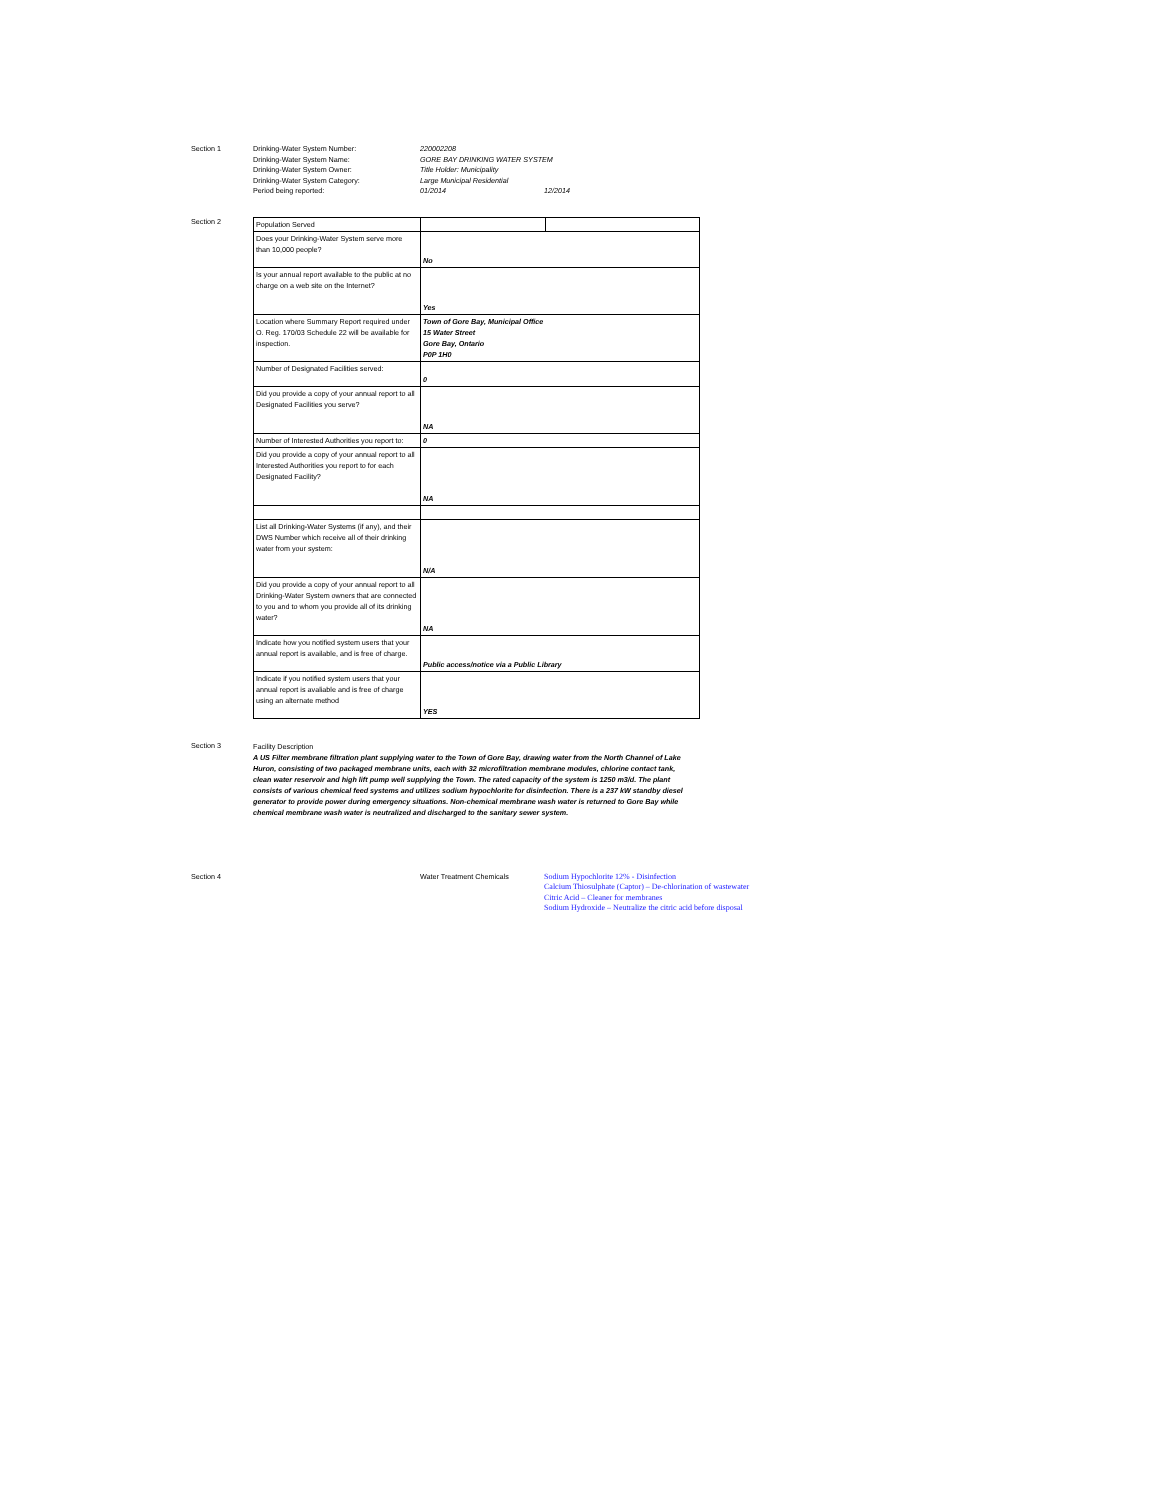Section 1
Drinking-Water System Number: 220002208
Drinking-Water System Name: GORE BAY DRINKING WATER SYSTEM
Drinking-Water System Owner: Title Holder: Municipality
Drinking-Water System Category: Large Municipal Residential
Period being reported: 01/2014 12/2014
Section 2
| Population Served | | |
| Does your Drinking-Water System serve more than 10,000 people? | No | |
| Is your annual report available to the public at no charge on a web site on the Internet? | Yes | |
| Location where Summary Report required under O. Reg. 170/03 Schedule 22 will be available for inspection. | Town of Gore Bay, Municipal Office 15 Water Street Gore Bay, Ontario P0P 1H0 | |
| Number of Designated Facilities served: | 0 | |
| Did you provide a copy of your annual report to all Designated Facilities you serve? | NA | |
| Number of Interested Authorities you report to: | 0 | |
| Did you provide a copy of your annual report to all Interested Authorities you report to for each Designated Facility? | NA | |
| List all Drinking-Water Systems (if any), and their DWS Number which receive all of their drinking water from your system: | N/A | |
| Did you provide a copy of your annual report to all Drinking-Water System owners that are connected to you and to whom you provide all of its drinking water? | NA | |
| Indicate how you notified system users that your annual report is available, and is free of charge. | Public access/notice via a Public Library | |
| Indicate if you notified system users that your annual report is avaliable and is free of charge using an alternate method | YES | |
Section 3
Facility Description
A US Filter membrane filtration plant supplying water to the Town of Gore Bay, drawing water from the North Channel of Lake Huron, consisting of two packaged membrane units, each with 32 microfiltration membrane modules, chlorine contact tank, clean water reservoir and high lift pump well supplying the Town. The rated capacity of the system is 1250 m3/d. The plant consists of various chemical feed systems and utilizes sodium hypochlorite for disinfection. There is a 237 kW standby diesel generator to provide power during emergency situations. Non-chemical membrane wash water is returned to Gore Bay while chemical membrane wash water is neutralized and discharged to the sanitary sewer system.
Section 4 Water Treatment Chemicals
Sodium Hypochlorite 12% - Disinfection
Calcium Thiosulphate (Captor) – De-chlorination of wastewater
Citric Acid – Cleaner for membranes
Sodium Hydroxide – Neutralize the citric acid before disposal